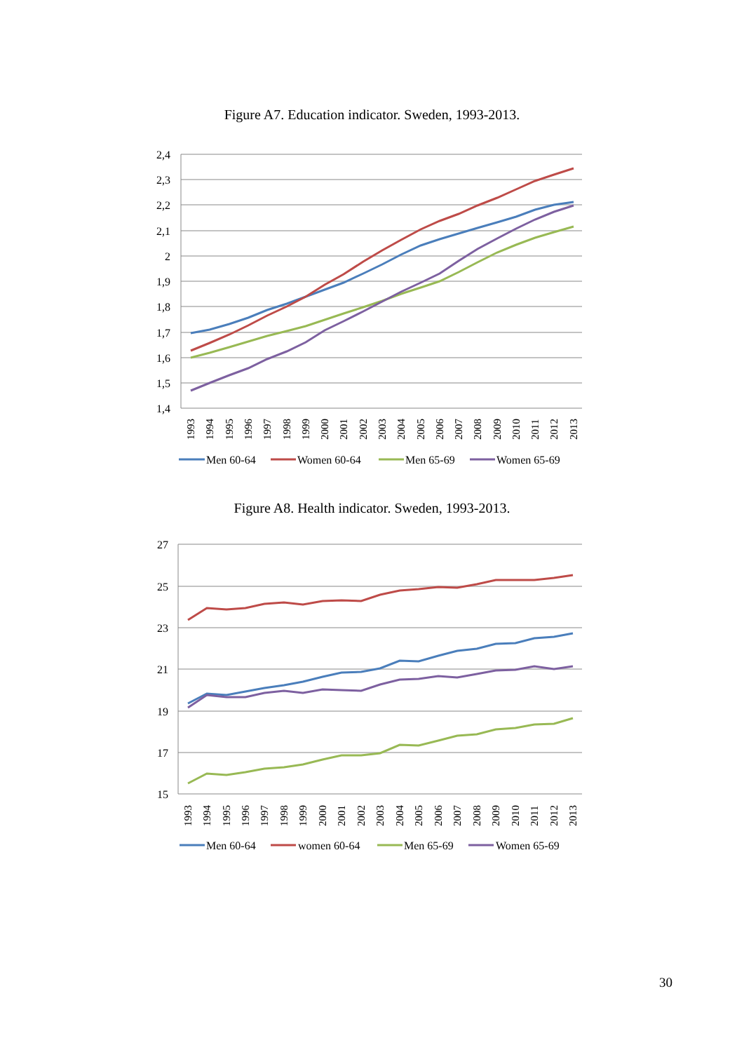Figure A7. Education indicator. Sweden, 1993-2013.
2,4
2,3
2,2
2,1
2
1,9
1,8
1,7
1,6
1,5
1,4
1993
1994
1995
1996
1997
1998
1999
2000
2001
2002
2003
2004
2005
2006
2007
2008
2009
2010
2011
2012
2013
Men 60-64
Women 60-64
Men 65-69
Women 65-69
Figure A8. Health indicator. Sweden, 1993-2013.
27
25
23
21
19
17
15
1993
1994
1995
1996
1997
1998
1999
2000
2001
2002
2003
2004
2005
2006
2007
2008
2009
2010
2011
2012
2013
Men 60-64
women 60-64
Men 65-69
Women 65-69
30